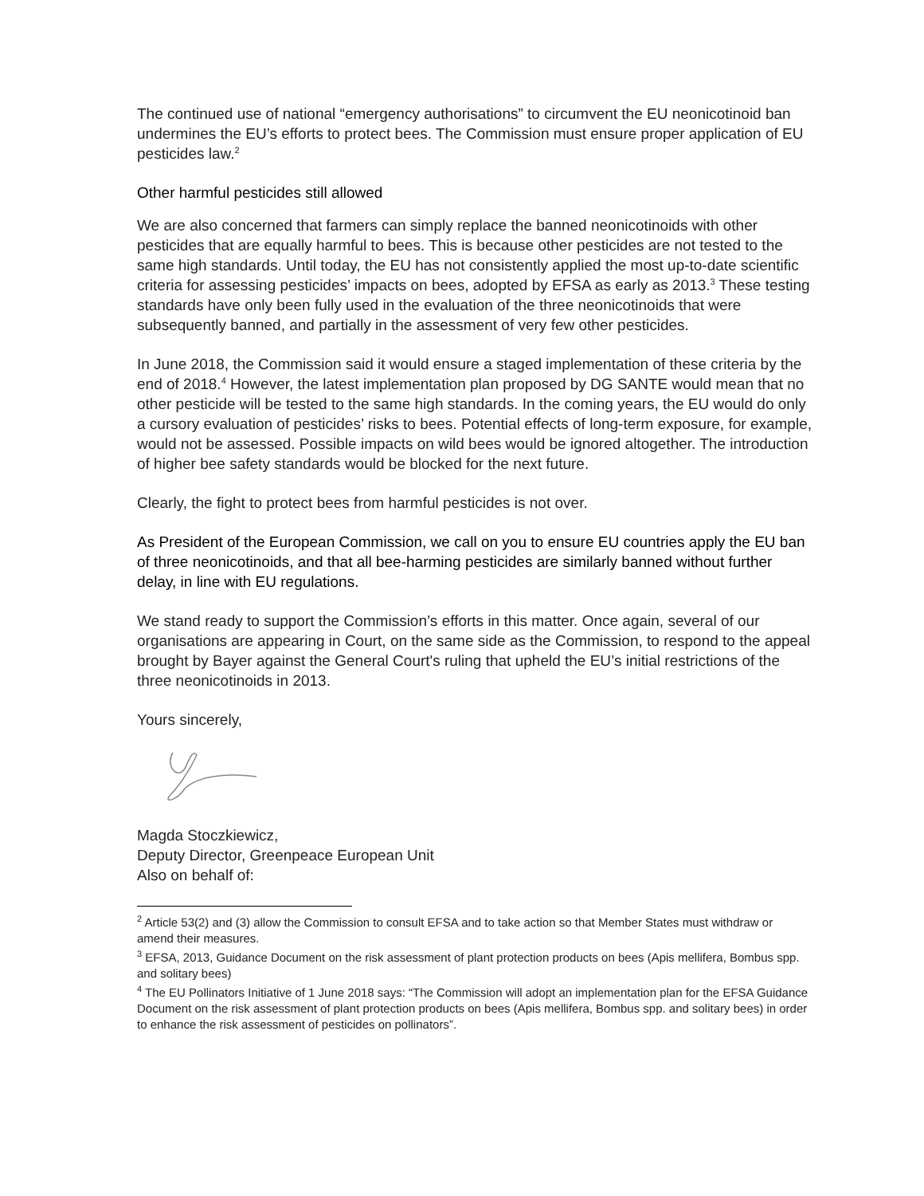The continued use of national “emergency authorisations” to circumvent the EU neonicotinoid ban undermines the EU’s efforts to protect bees. The Commission must ensure proper application of EU pesticides law.<sup>2</sup>
Other harmful pesticides still allowed
We are also concerned that farmers can simply replace the banned neonicotinoids with other pesticides that are equally harmful to bees. This is because other pesticides are not tested to the same high standards. Until today, the EU has not consistently applied the most up-to-date scientific criteria for assessing pesticides’ impacts on bees, adopted by EFSA as early as 2013.<sup>3</sup> These testing standards have only been fully used in the evaluation of the three neonicotinoids that were subsequently banned, and partially in the assessment of very few other pesticides.
In June 2018, the Commission said it would ensure a staged implementation of these criteria by the end of 2018.<sup>4</sup> However, the latest implementation plan proposed by DG SANTE would mean that no other pesticide will be tested to the same high standards. In the coming years, the EU would do only a cursory evaluation of pesticides’ risks to bees. Potential effects of long-term exposure, for example, would not be assessed. Possible impacts on wild bees would be ignored altogether. The introduction of higher bee safety standards would be blocked for the next future.
Clearly, the fight to protect bees from harmful pesticides is not over.
As President of the European Commission, we call on you to ensure EU countries apply the EU ban of three neonicotinoids, and that all bee-harming pesticides are similarly banned without further delay, in line with EU regulations.
We stand ready to support the Commission’s efforts in this matter. Once again, several of our organisations are appearing in Court, on the same side as the Commission, to respond to the appeal brought by Bayer against the General Court's ruling that upheld the EU’s initial restrictions of the three neonicotinoids in 2013.
Yours sincerely,
Magda Stoczkiewicz,
Deputy Director, Greenpeace European Unit
Also on behalf of:
<sup>2</sup> Article 53(2) and (3) allow the Commission to consult EFSA and to take action so that Member States must withdraw or amend their measures.
<sup>3</sup> EFSA, 2013, Guidance Document on the risk assessment of plant protection products on bees (Apis mellifera, Bombus spp. and solitary bees)
<sup>4</sup> The EU Pollinators Initiative of 1 June 2018 says: “The Commission will adopt an implementation plan for the EFSA Guidance Document on the risk assessment of plant protection products on bees (Apis mellifera, Bombus spp. and solitary bees) in order to enhance the risk assessment of pesticides on pollinators”.